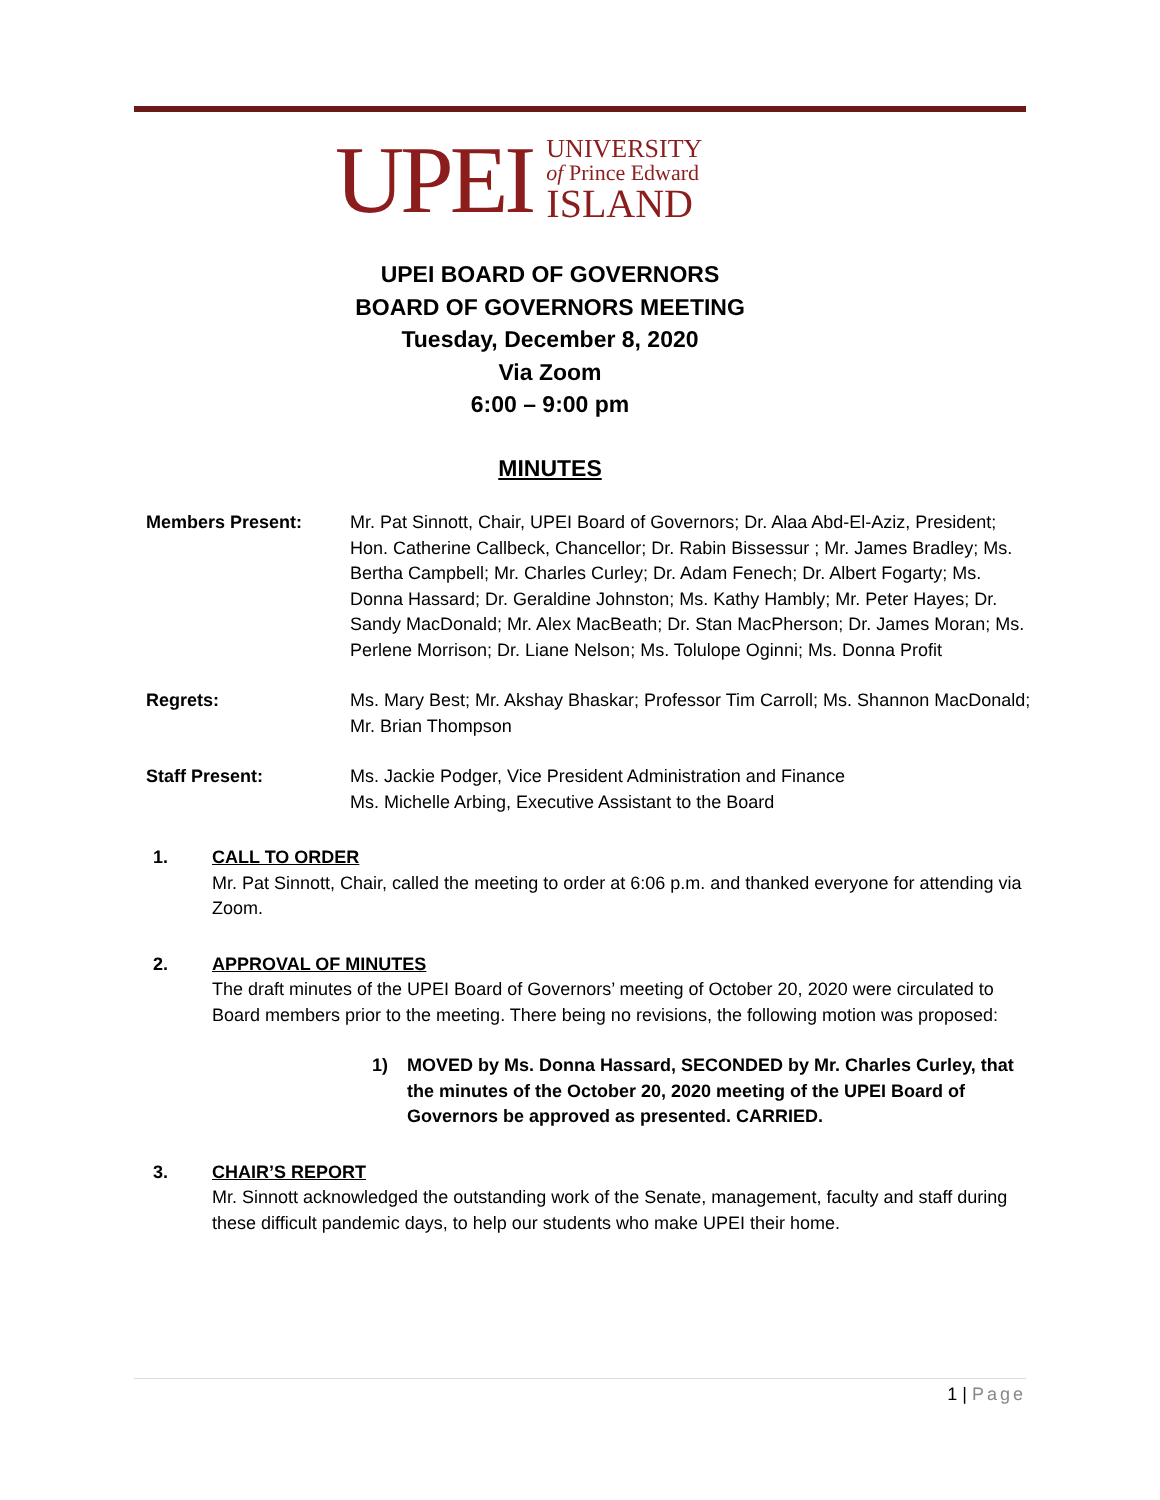UPEI
UNIVERSITY
of Prince Edward
ISLAND
UPEI BOARD OF GOVERNORS
BOARD OF GOVERNORS MEETING
Tuesday, December 8, 2020
Via Zoom
6:00 – 9:00 pm
MINUTES
Members Present: Mr. Pat Sinnott, Chair, UPEI Board of Governors; Dr. Alaa Abd-El-Aziz, President; Hon. Catherine Callbeck, Chancellor; Dr. Rabin Bissessur ; Mr. James Bradley; Ms. Bertha Campbell; Mr. Charles Curley; Dr. Adam Fenech; Dr. Albert Fogarty; Ms. Donna Hassard; Dr. Geraldine Johnston; Ms. Kathy Hambly; Mr. Peter Hayes; Dr. Sandy MacDonald; Mr. Alex MacBeath; Dr. Stan MacPherson; Dr. James Moran; Ms. Perlene Morrison; Dr. Liane Nelson; Ms. Tolulope Oginni; Ms. Donna Profit
Regrets: Ms. Mary Best; Mr. Akshay Bhaskar; Professor Tim Carroll; Ms. Shannon MacDonald; Mr. Brian Thompson
Staff Present: Ms. Jackie Podger, Vice President Administration and Finance
Ms. Michelle Arbing, Executive Assistant to the Board
1. CALL TO ORDER
Mr. Pat Sinnott, Chair, called the meeting to order at 6:06 p.m. and thanked everyone for attending via Zoom.
2. APPROVAL OF MINUTES
The draft minutes of the UPEI Board of Governors’ meeting of October 20, 2020 were circulated to Board members prior to the meeting. There being no revisions, the following motion was proposed:
1) MOVED by Ms. Donna Hassard, SECONDED by Mr. Charles Curley, that the minutes of the October 20, 2020 meeting of the UPEI Board of Governors be approved as presented. CARRIED.
3. CHAIR’S REPORT
Mr. Sinnott acknowledged the outstanding work of the Senate, management, faculty and staff during these difficult pandemic days, to help our students who make UPEI their home.
1 | Page